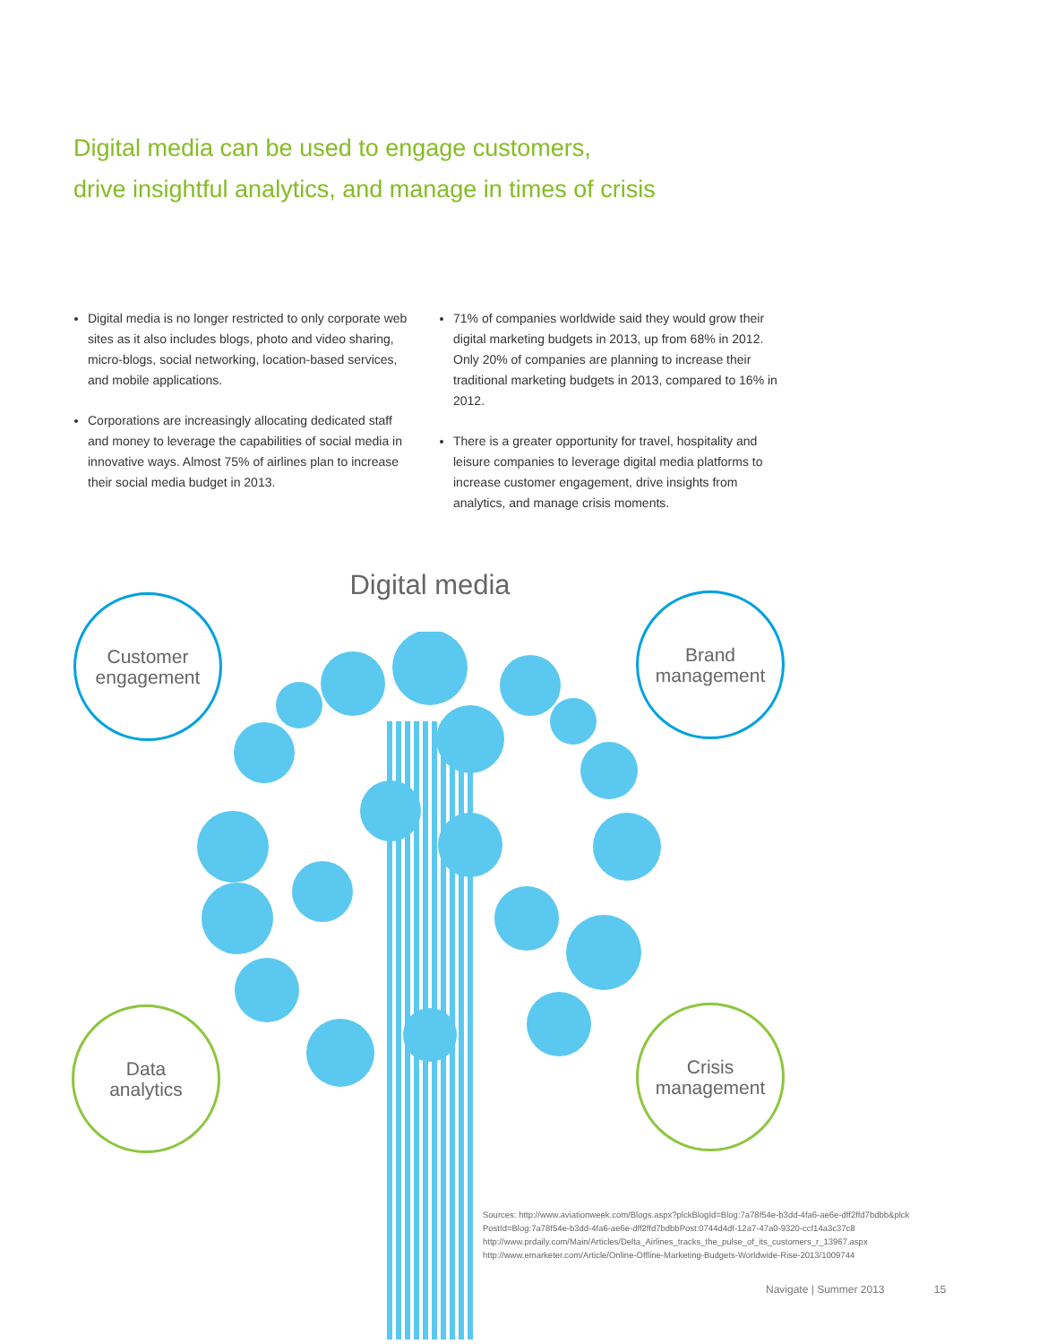Digital media can be used to engage customers,
drive insightful analytics, and manage in times of crisis
Digital media is no longer restricted to only corporate web sites as it also includes blogs, photo and video sharing, micro-blogs, social networking, location-based services, and mobile applications.
Corporations are increasingly allocating dedicated staff and money to leverage the capabilities of social media in innovative ways. Almost 75% of airlines plan to increase their social media budget in 2013.
71% of companies worldwide said they would grow their digital marketing budgets in 2013, up from 68% in 2012. Only 20% of companies are planning to increase their traditional marketing budgets in 2013, compared to 16% in 2012.
There is a greater opportunity for travel, hospitality and leisure companies to leverage digital media platforms to increase customer engagement, drive insights from analytics, and manage crisis moments.
Digital media
Customer
engagement
Brand
management
Data
analytics
Crisis
management
Sources: http://www.aviationweek.com/Blogs.aspx?plckBlogId=Blog:7a78f54e-b3dd-4fa6-ae6e-dff2ffd7bdbb&plck PostId=Blog:7a78f54e-b3dd-4fa6-ae6e-dff2ffd7bdbbPost:0744d4df-12a7-47a0-9320-ccf14a3c37c8
http://www.prdaily.com/Main/Articles/Delta_Airlines_tracks_the_pulse_of_its_customers_r_13967.aspx
http://www.emarketer.com/Article/Online-Offline-Marketing-Budgets-Worldwide-Rise-2013/1009744
Navigate | Summer 2013 15